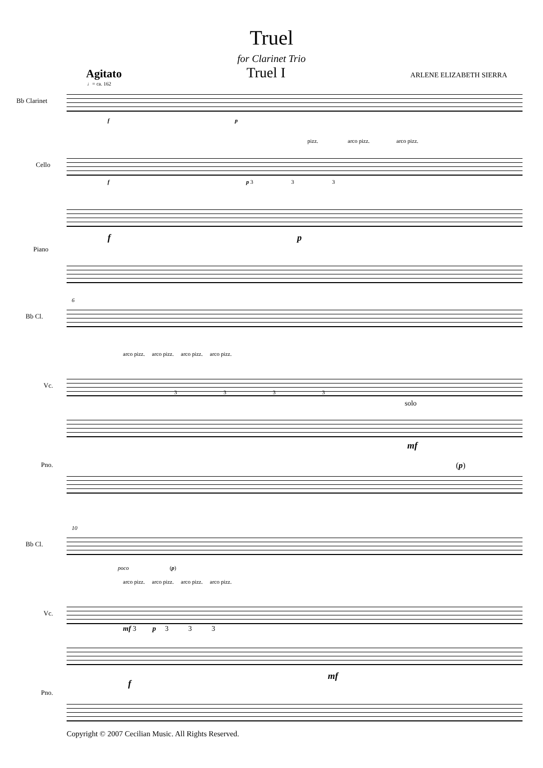Truel
for Clarinet Trio
Agitato Truel I ARLENE ELIZABETH SIERRA
♩= ca. 162
Bb Clarinet
f p
pizz. arco pizz. arco pizz.
Cello
f p 3 3 3
Piano
f p
6
Bb Cl.
arco pizz. arco pizz. arco pizz. arco pizz.
Vc.
3 3 3 3
solo
Pno.
mf
(p)
10
Bb Cl.
poco (p)
arco pizz. arco pizz. arco pizz. arco pizz.
Vc.
mf 3 p 3 3 3
Pno.
f
mf
Copyright © 2007 Cecilian Music. All Rights Reserved.